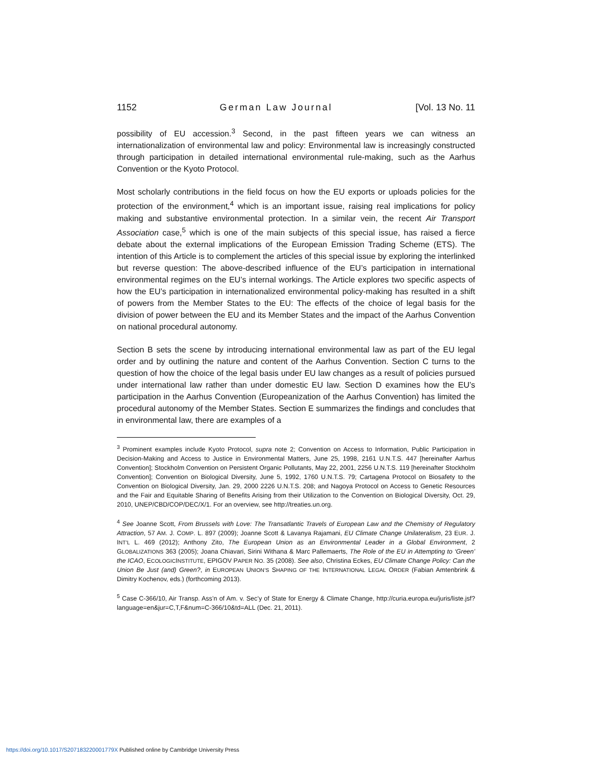1152 German Law Journal [Vol. 13 No. 11
possibility of EU accession.<sup>3</sup> Second, in the past fifteen years we can witness an internationalization of environmental law and policy: Environmental law is increasingly constructed through participation in detailed international environmental rule-making, such as the Aarhus Convention or the Kyoto Protocol.
Most scholarly contributions in the field focus on how the EU exports or uploads policies for the protection of the environment,<sup>4</sup> which is an important issue, raising real implications for policy making and substantive environmental protection. In a similar vein, the recent Air Transport Association case,<sup>5</sup> which is one of the main subjects of this special issue, has raised a fierce debate about the external implications of the European Emission Trading Scheme (ETS). The intention of this Article is to complement the articles of this special issue by exploring the interlinked but reverse question: The above-described influence of the EU’s participation in international environmental regimes on the EU’s internal workings. The Article explores two specific aspects of how the EU’s participation in internationalized environmental policy-making has resulted in a shift of powers from the Member States to the EU: The effects of the choice of legal basis for the division of power between the EU and its Member States and the impact of the Aarhus Convention on national procedural autonomy.
Section B sets the scene by introducing international environmental law as part of the EU legal order and by outlining the nature and content of the Aarhus Convention. Section C turns to the question of how the choice of the legal basis under EU law changes as a result of policies pursued under international law rather than under domestic EU law. Section D examines how the EU’s participation in the Aarhus Convention (Europeanization of the Aarhus Convention) has limited the procedural autonomy of the Member States. Section E summarizes the findings and concludes that in environmental law, there are examples of a
<sup>3</sup> Prominent examples include Kyoto Protocol, supra note 2; Convention on Access to Information, Public Participation in Decision-Making and Access to Justice in Environmental Matters, June 25, 1998, 2161 U.N.T.S. 447 [hereinafter Aarhus Convention]; Stockholm Convention on Persistent Organic Pollutants, May 22, 2001, 2256 U.N.T.S. 119 [hereinafter Stockholm Convention]; Convention on Biological Diversity, June 5, 1992, 1760 U.N.T.S. 79; Cartagena Protocol on Biosafety to the Convention on Biological Diversity, Jan. 29, 2000 2226 U.N.T.S. 208; and Nagoya Protocol on Access to Genetic Resources and the Fair and Equitable Sharing of Benefits Arising from their Utilization to the Convention on Biological Diversity, Oct. 29, 2010, UNEP/CBD/COP/DEC/X/1. For an overview, see http://treaties.un.org.
<sup>4</sup> See Joanne Scott, From Brussels with Love: The Transatlantic Travels of European Law and the Chemistry of Regulatory Attraction, 57 AM. J. COMP. L. 897 (2009); Joanne Scott & Lavanya Rajamani, EU Climate Change Unilateralism, 23 EUR. J. INT’L L. 469 (2012); Anthony Zito, The European Union as an Environmental Leader in a Global Environment, 2 GLOBALIZATIONS 363 (2005); Joana Chiavari, Sirini Withana & Marc Pallemaerts, The Role of the EU in Attempting to ‘Green’ the ICAO, ECOLOGICINSTITUTE, EPIGOV PAPER NO. 35 (2008). See also, Christina Eckes, EU Climate Change Policy: Can the Union Be Just (and) Green?, in EUROPEAN UNION’S SHAPING OF THE INTERNATIONAL LEGAL ORDER (Fabian Amtenbrink & Dimitry Kochenov, eds.) (forthcoming 2013).
<sup>5</sup> Case C-366/10, Air Transp. Ass’n of Am. v. Sec’y of State for Energy & Climate Change, http://curia.europa.eu/juris/liste.jsf?language=en&jur=C,T,F&num=C-366/10&td=ALL (Dec. 21, 2011).
https://doi.org/10.1017/S207183220001779X Published online by Cambridge University Press